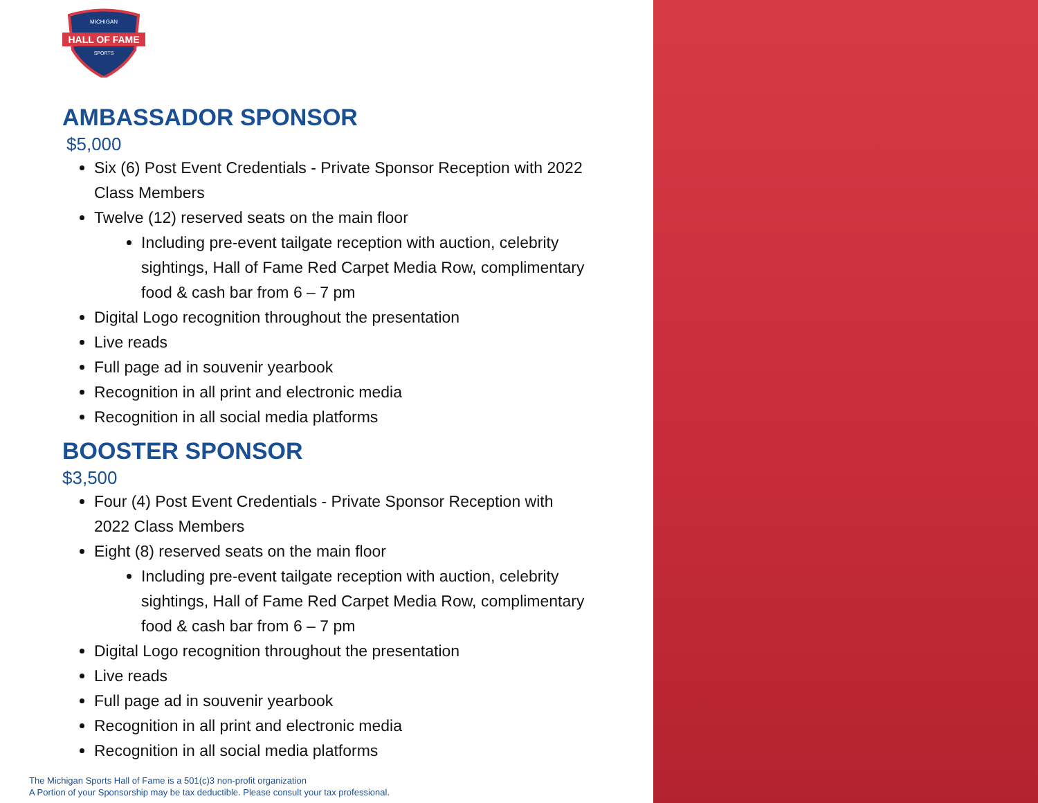HALL OF FAME
MICHIGAN
SPORTS
AMBASSADOR SPONSOR
$5,000
Six (6) Post Event Credentials - Private Sponsor Reception with 2022 Class Members
Twelve (12) reserved seats on the main floor
Including pre-event tailgate reception with auction, celebrity sightings, Hall of Fame Red Carpet Media Row, complimentary food & cash bar from 6 – 7 pm
Digital Logo recognition throughout the presentation
Live reads
Full page ad in souvenir yearbook
Recognition in all print and electronic media
Recognition in all social media platforms
BOOSTER SPONSOR
$3,500
Four (4) Post Event Credentials - Private Sponsor Reception with 2022 Class Members
Eight (8) reserved seats on the main floor
Including pre-event tailgate reception with auction, celebrity sightings, Hall of Fame Red Carpet Media Row, complimentary food & cash bar from 6 – 7 pm
Digital Logo recognition throughout the presentation
Live reads
Full page ad in souvenir yearbook
Recognition in all print and electronic media
Recognition in all social media platforms
The Michigan Sports Hall of Fame is a 501(c)3 non-profit organization
A Portion of your Sponsorship may be tax deductible. Please consult your tax professional.